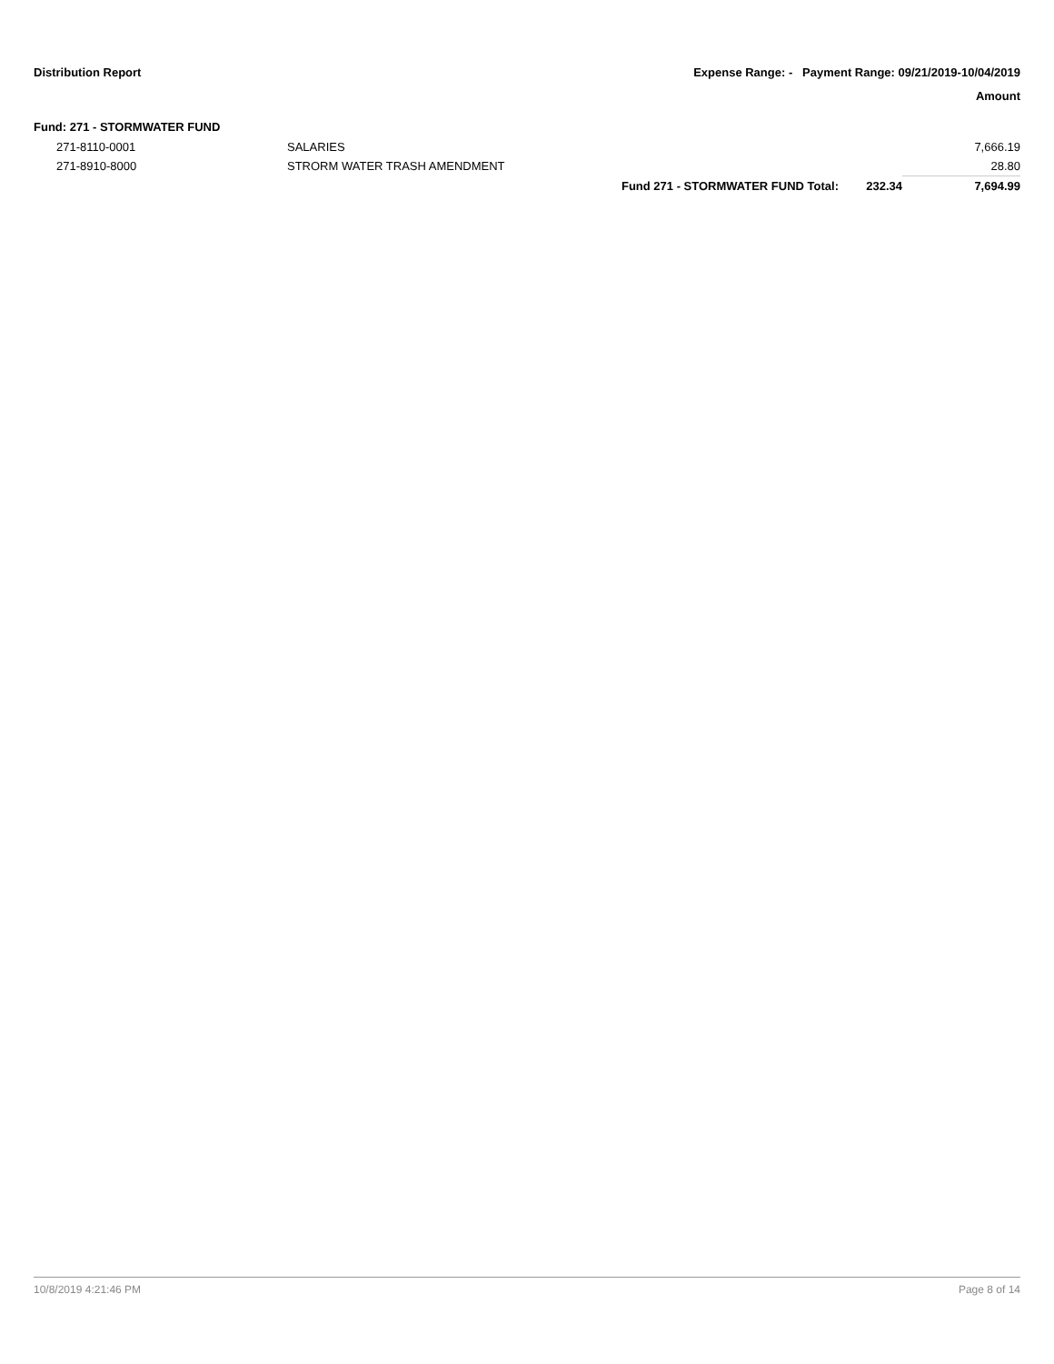Distribution Report Expense Range: - Payment Range: 09/21/2019-10/04/2019
Amount
Fund: 271 - STORMWATER FUND
| 271-8110-0001 | SALARIES | | | 7,666.19 |
| 271-8910-8000 | STRORM WATER TRASH AMENDMENT | | | 28.80 |
| | | Fund 271 - STORMWATER FUND Total: | 232.34 | 7,694.99 |
10/8/2019 4:21:46 PM Page 8 of 14